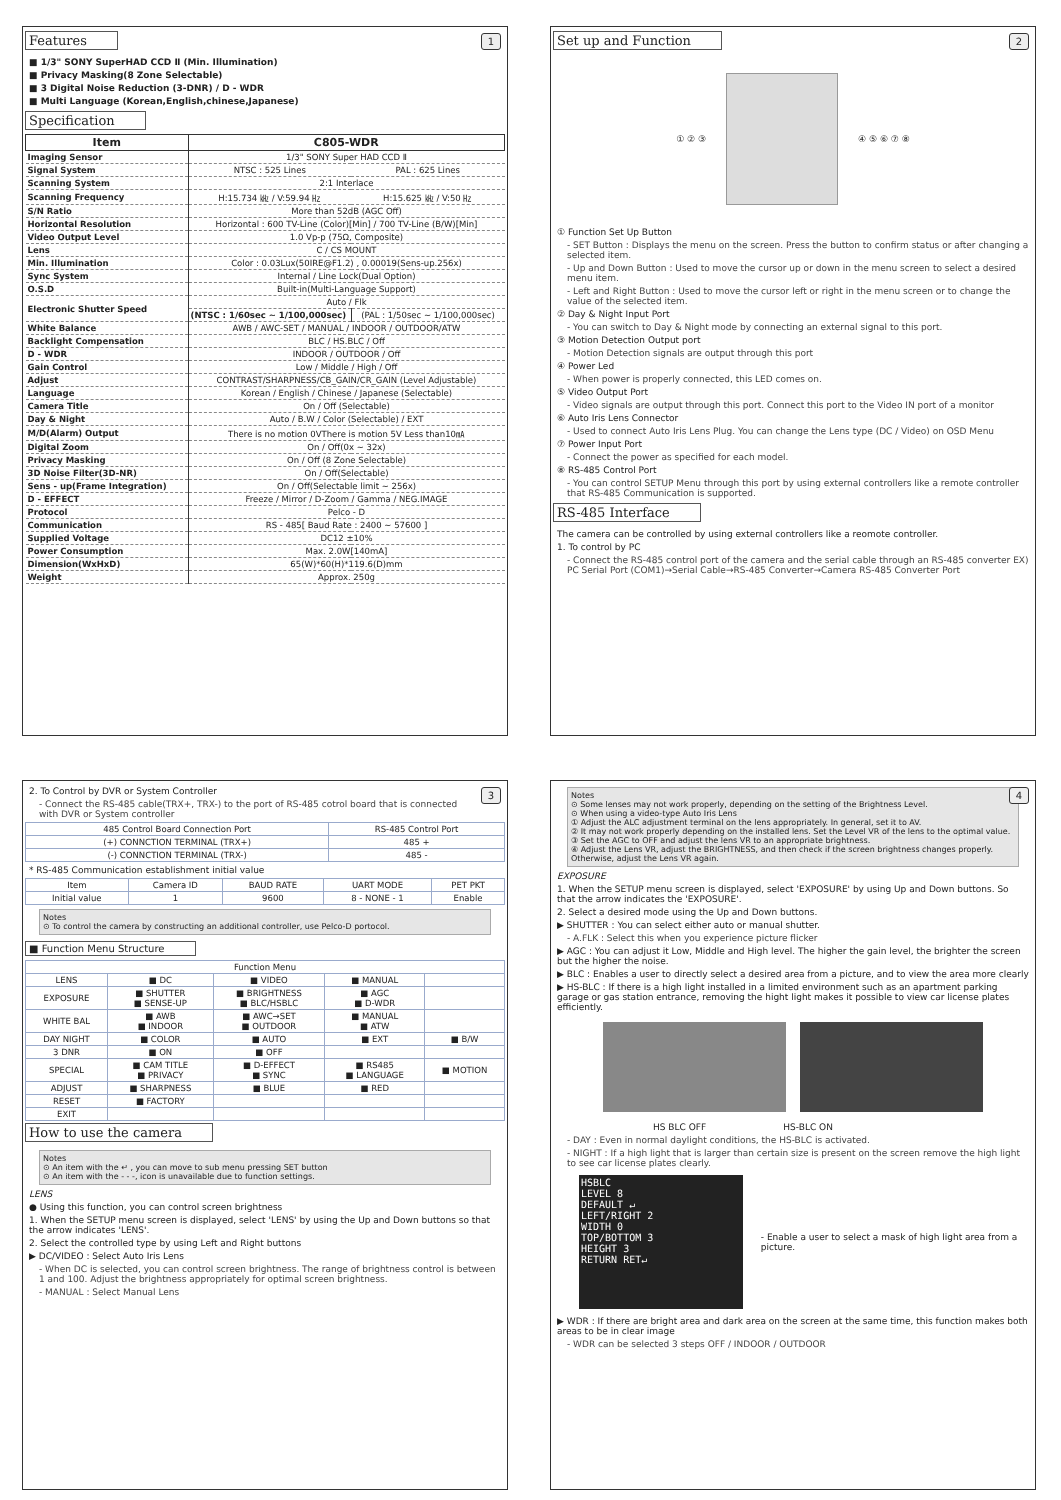1
Features
■ 1/3" SONY SuperHAD CCD Ⅱ (Min. Illumination)
■ Privacy Masking(8 Zone Selectable)
■ 3 Digital Noise Reduction (3-DNR) / D - WDR
■ Multi Language (Korean,English,chinese,Japanese)
Specification
| Item | C805-WDR | |
| --- | --- | --- |
| Imaging Sensor | 1/3" SONY Super HAD CCD Ⅱ | |
| Signal System | NTSC : 525 Lines | PAL : 625 Lines |
| Scanning System | 2:1 Interlace | |
| Scanning Frequency | H:15.734 ㎑ / V:59.94 ㎐ | H:15.625 ㎑ / V:50 ㎐ |
| S/N Ratio | More than 52dB (AGC Off) | |
| Horizontal Resolution | Horizontal : 600 TV-Line (Color)[Min] / 700 TV-Line (B/W)[Min] | |
| Video Output Level | 1.0 Vp-p (75Ω, Composite) | |
| Lens | C / CS MOUNT | |
| Min. Illumination | Color : 0.03Lux(50IRE@F1.2) , 0.00019(Sens-up.256x) | |
| Sync System | Internal / Line Lock(Dual Option) | |
| O.S.D | Built-in(Multi-Language Support) | |
| Electronic Shutter Speed | Auto / Flk | |
| | (NTSC : 1/60sec ~ 1/100,000sec) | (PAL : 1/50sec ~ 1/100,000sec) |
| White Balance | AWB / AWC-SET / MANUAL / INDOOR / OUTDOOR/ATW | |
| Backlight Compensation | BLC / HS.BLC / Off | |
| D - WDR | INDOOR / OUTDOOR / Off | |
| Gain Control | Low / Middle / High / Off | |
| Adjust | CONTRAST/SHARPNESS/CB_GAIN/CR_GAIN (Level Adjustable) | |
| Language | Korean / English / Chinese / Japanese (Selectable) | |
| Camera Title | On / Off (Selectable) | |
| Day & Night | Auto / B.W / Color (Selectable) / EXT | |
| M/D(Alarm) Output | There is no motion 0VThere is motion 5V Less than10㎃ | |
| Digital Zoom | On / Off(0x ~ 32x) | |
| Privacy Masking | On / Off (8 Zone Selectable) | |
| 3D Noise Filter(3D-NR) | On / Off(Selectable) | |
| Sens - up(Frame Integration) | On / Off(Selectable limit ~ 256x) | |
| D - EFFECT | Freeze / Mirror / D-Zoom / Gamma / NEG.IMAGE | |
| Protocol | Pelco - D | |
| Communication | RS - 485[ Baud Rate : 2400 ~ 57600 ] | |
| Supplied Voltage | DC12 ±10% | |
| Power Consumption | Max. 2.0W[140mA] | |
| Dimension(WxHxD) | 65(W)*60(H)*119.6(D)mm | |
| Weight | Approx. 250g | |
2
Set up and Function
① ② ③
④ ⑤ ⑥ ⑦ ⑧
① Function Set Up Button
- SET Button : Displays the menu on the screen. Press the button to confirm status or after changing a selected item.
- Up and Down Button : Used to move the cursor up or down in the menu screen to select a desired menu item.
- Left and Right Button : Used to move the cursor left or right in the menu screen or to change the value of the selected item.
② Day & Night Input Port
- You can switch to Day & Night mode by connecting an external signal to this port.
③ Motion Detection Output port
- Motion Detection signals are output through this port
④ Power Led
- When power is properly connected, this LED comes on.
⑤ Video Output Port
- Video signals are output through this port. Connect this port to the Video IN port of a monitor
⑥ Auto Iris Lens Connector
- Used to connect Auto Iris Lens Plug. You can change the Lens type (DC / Video) on OSD Menu
⑦ Power Input Port
- Connect the power as specified for each model.
⑧ RS-485 Control Port
- You can control SETUP Menu through this port by using external controllers like a remote controller that RS-485 Communication is supported.
RS-485 Interface
The camera can be controlled by using external controllers like a reomote controller.
1. To control by PC
- Connect the RS-485 control port of the camera and the serial cable through an RS-485 converter EX) PC Serial Port (COM1)→Serial Cable→RS-485 Converter→Camera RS-485 Converter Port
3
2. To Control by DVR or System Controller
- Connect the RS-485 cable(TRX+, TRX-) to the port of RS-485 cotrol board that is connected with DVR or System controller
| 485 Control Board Connection Port | RS-485 Control Port |
| (+) CONNCTION TERMINAL (TRX+) | 485 + |
| (-) CONNCTION TERMINAL (TRX-) | 485 - |
* RS-485 Communication establishment initial value
| Item | Camera ID | BAUD RATE | UART MODE | PET PKT |
| Initial value | 1 | 9600 | 8 - NONE - 1 | Enable |
Notes
⊙ To control the camera by constructing an additional controller, use Pelco-D portocol.
■ Function Menu Structure
| Function Menu | | | | |
| LENS | ■ DC | ■ VIDEO | ■ MANUAL | |
| EXPOSURE | ■ SHUTTER ■ SENSE-UP | ■ BRIGHTNESS ■ BLC/HSBLC | ■ AGC ■ D-WDR | |
| WHITE BAL | ■ AWB ■ INDOOR | ■ AWC→SET ■ OUTDOOR | ■ MANUAL ■ ATW | |
| DAY NIGHT | ■ COLOR | ■ AUTO | ■ EXT | ■ B/W |
| 3 DNR | ■ ON | ■ OFF | | |
| SPECIAL | ■ CAM TITLE ■ PRIVACY | ■ D-EFFECT ■ SYNC | ■ RS485 ■ LANGUAGE | ■ MOTION |
| ADJUST | ■ SHARPNESS | ■ BLUE | ■ RED | |
| RESET | ■ FACTORY | | | |
| EXIT | | | | |
How to use the camera
Notes
⊙ An item with the ↵ , you can move to sub menu pressing SET button
⊙ An item with the - - -, icon is unavailable due to function settings.
LENS
● Using this function, you can control screen brightness
1. When the SETUP menu screen is displayed, select 'LENS' by using the Up and Down buttons so that the arrow indicates 'LENS'.
2. Select the controlled type by using Left and Right buttons
▶ DC/VIDEO : Select Auto Iris Lens
- When DC is selected, you can control screen brightness. The range of brightness control is between 1 and 100. Adjust the brightness appropriately for optimal screen brightness.
- MANUAL : Select Manual Lens
4
Notes
⊙ Some lenses may not work properly, depending on the setting of the Brightness Level.
⊙ When using a video-type Auto Iris Lens
① Adjust the ALC adjustment terminal on the lens appropriately. In general, set it to AV.
② It may not work properly depending on the installed lens. Set the Level VR of the lens to the optimal value.
③ Set the AGC to OFF and adjust the lens VR to an appropriate brightness.
④ Adjust the Lens VR, adjust the BRIGHTNESS, and then check if the screen brightness changes properly. Otherwise, adjust the Lens VR again.
EXPOSURE
1. When the SETUP menu screen is displayed, select 'EXPOSURE' by using Up and Down buttons. So that the arrow indicates the 'EXPOSURE'.
2. Select a desired mode using the Up and Down buttons.
▶ SHUTTER : You can select either auto or manual shutter.
- A.FLK : Select this when you experience picture flicker
▶ AGC : You can adjust it Low, Middle and High level. The higher the gain level, the brighter the screen but the higher the noise.
▶ BLC : Enables a user to directly select a desired area from a picture, and to view the area more clearly
▶ HS-BLC : If there is a high light installed in a limited environment such as an apartment parking garage or gas station entrance, removing the hight light makes it possible to view car license plates efficiently.
HS BLC OFF HS-BLC ON
- DAY : Even in normal daylight conditions, the HS-BLC is activated.
- NIGHT : If a high light that is larger than certain size is present on the screen remove the high light to see car license plates clearly.
HSBLC
LEVEL 8
DEFAULT ↵
LEFT/RIGHT 2
WIDTH 0
TOP/BOTTOM 3
HEIGHT 3
RETURN RET↵
- Enable a user to select a mask of high light area from a picture.
▶ WDR : If there are bright area and dark area on the screen at the same time, this function makes both areas to be in clear image
- WDR can be selected 3 steps OFF / INDOOR / OUTDOOR